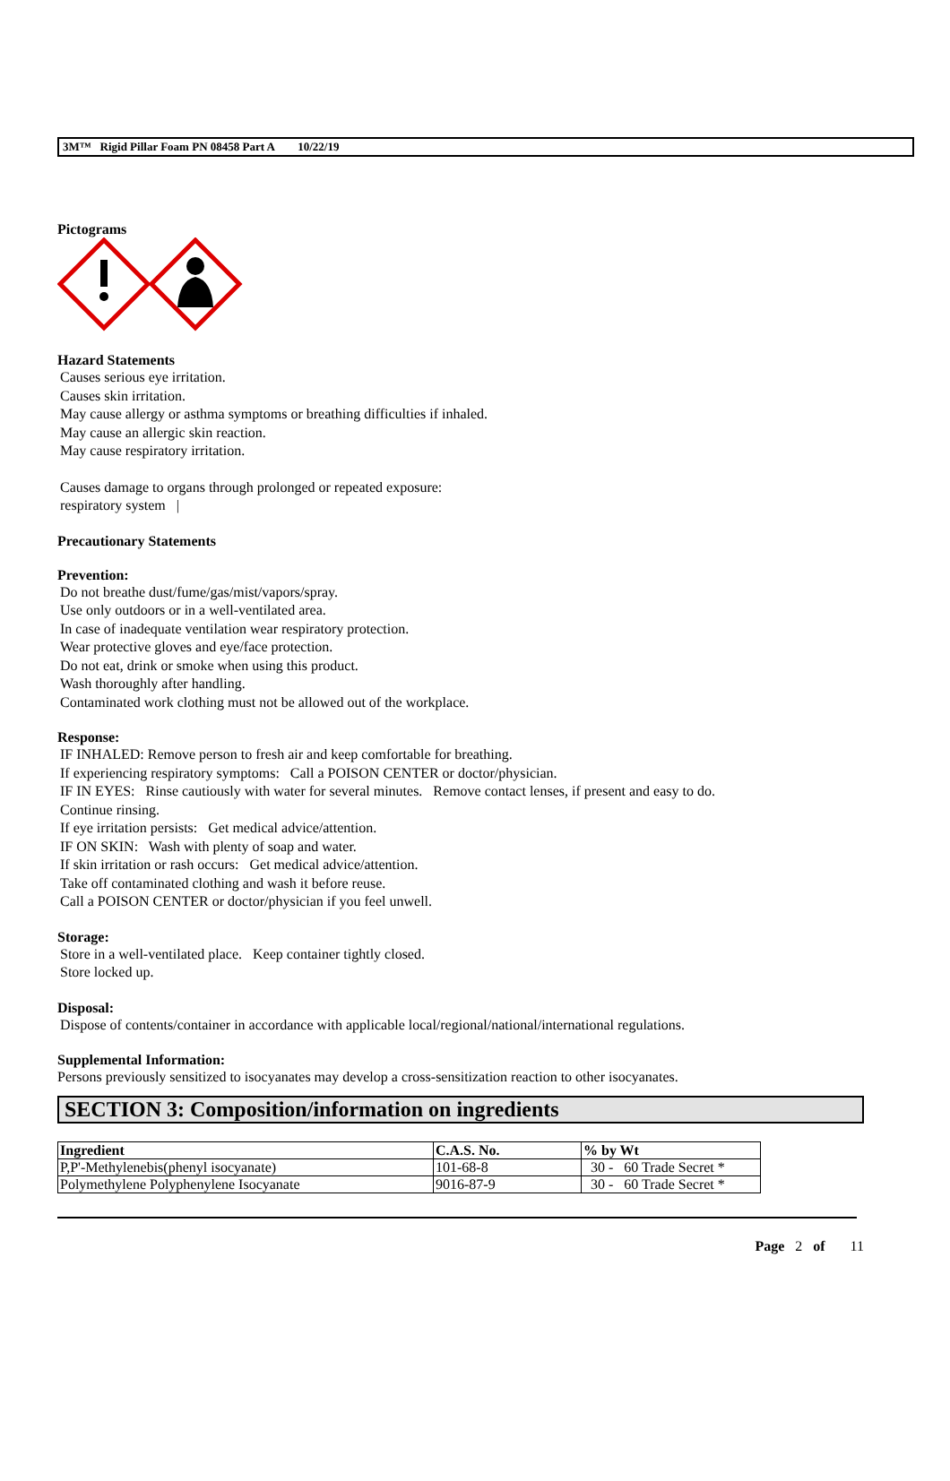3M™ Rigid Pillar Foam PN 08458 Part A 10/22/19
Pictograms
Hazard Statements
Causes serious eye irritation.
Causes skin irritation.
May cause allergy or asthma symptoms or breathing difficulties if inhaled.
May cause an allergic skin reaction.
May cause respiratory irritation.
Causes damage to organs through prolonged or repeated exposure:
respiratory system |
Precautionary Statements
Prevention:
Do not breathe dust/fume/gas/mist/vapors/spray.
Use only outdoors or in a well-ventilated area.
In case of inadequate ventilation wear respiratory protection.
Wear protective gloves and eye/face protection.
Do not eat, drink or smoke when using this product.
Wash thoroughly after handling.
Contaminated work clothing must not be allowed out of the workplace.
Response:
IF INHALED: Remove person to fresh air and keep comfortable for breathing.
If experiencing respiratory symptoms: Call a POISON CENTER or doctor/physician.
IF IN EYES: Rinse cautiously with water for several minutes. Remove contact lenses, if present and easy to do.
Continue rinsing.
If eye irritation persists: Get medical advice/attention.
IF ON SKIN: Wash with plenty of soap and water.
If skin irritation or rash occurs: Get medical advice/attention.
Take off contaminated clothing and wash it before reuse.
Call a POISON CENTER or doctor/physician if you feel unwell.
Storage:
Store in a well-ventilated place. Keep container tightly closed.
Store locked up.
Disposal:
Dispose of contents/container in accordance with applicable local/regional/national/international regulations.
Supplemental Information:
Persons previously sensitized to isocyanates may develop a cross-sensitization reaction to other isocyanates.
SECTION 3: Composition/information on ingredients
| Ingredient | C.A.S. No. | % by Wt |
| --- | --- | --- |
| P,P'-Methylenebis(phenyl isocyanate) | 101-68-8 | 30 - 60 Trade Secret * |
| Polymethylene Polyphenylene Isocyanate | 9016-87-9 | 30 - 60 Trade Secret * |
Page 2 of 11